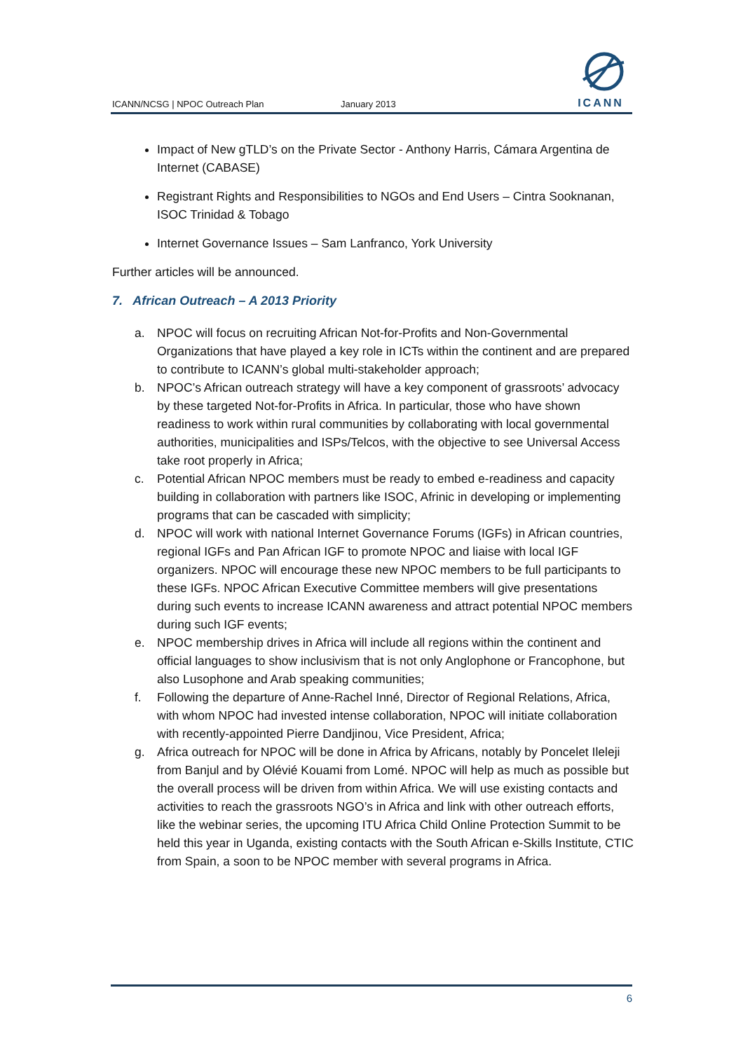ICANN/NCSG | NPOC Outreach Plan January 2013
ICANN
Impact of New gTLD’s on the Private Sector - Anthony Harris, Cámara Argentina de Internet (CABASE)
Registrant Rights and Responsibilities to NGOs and End Users – Cintra Sooknanan, ISOC Trinidad & Tobago
Internet Governance Issues – Sam Lanfranco, York University
Further articles will be announced.
7. African Outreach – A 2013 Priority
a. NPOC will focus on recruiting African Not-for-Profits and Non-Governmental Organizations that have played a key role in ICTs within the continent and are prepared to contribute to ICANN’s global multi-stakeholder approach;
b. NPOC’s African outreach strategy will have a key component of grassroots’ advocacy by these targeted Not-for-Profits in Africa. In particular, those who have shown readiness to work within rural communities by collaborating with local governmental authorities, municipalities and ISPs/Telcos, with the objective to see Universal Access take root properly in Africa;
c. Potential African NPOC members must be ready to embed e-readiness and capacity building in collaboration with partners like ISOC, Afrinic in developing or implementing programs that can be cascaded with simplicity;
d. NPOC will work with national Internet Governance Forums (IGFs) in African countries, regional IGFs and Pan African IGF to promote NPOC and liaise with local IGF organizers. NPOC will encourage these new NPOC members to be full participants to these IGFs. NPOC African Executive Committee members will give presentations during such events to increase ICANN awareness and attract potential NPOC members during such IGF events;
e. NPOC membership drives in Africa will include all regions within the continent and official languages to show inclusivism that is not only Anglophone or Francophone, but also Lusophone and Arab speaking communities;
f. Following the departure of Anne-Rachel Inné, Director of Regional Relations, Africa, with whom NPOC had invested intense collaboration, NPOC will initiate collaboration with recently-appointed Pierre Dandjinou, Vice President, Africa;
g. Africa outreach for NPOC will be done in Africa by Africans, notably by Poncelet Ileleji from Banjul and by Olévié Kouami from Lomé. NPOC will help as much as possible but the overall process will be driven from within Africa. We will use existing contacts and activities to reach the grassroots NGO’s in Africa and link with other outreach efforts, like the webinar series, the upcoming ITU Africa Child Online Protection Summit to be held this year in Uganda, existing contacts with the South African e-Skills Institute, CTIC from Spain, a soon to be NPOC member with several programs in Africa.
6